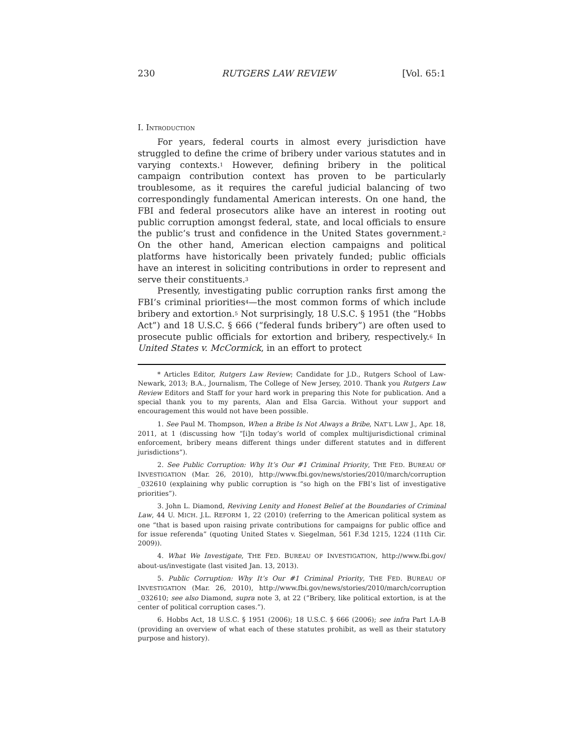230 RUTGERS LAW REVIEW [Vol. 65:1
I. INTRODUCTION
For years, federal courts in almost every jurisdiction have struggled to define the crime of bribery under various statutes and in varying contexts.<sup>1</sup> However, defining bribery in the political campaign contribution context has proven to be particularly troublesome, as it requires the careful judicial balancing of two correspondingly fundamental American interests. On one hand, the FBI and federal prosecutors alike have an interest in rooting out public corruption amongst federal, state, and local officials to ensure the public’s trust and confidence in the United States government.<sup>2</sup> On the other hand, American election campaigns and political platforms have historically been privately funded; public officials have an interest in soliciting contributions in order to represent and serve their constituents.<sup>3</sup>
Presently, investigating public corruption ranks first among the FBI’s criminal priorities<sup>4</sup>—the most common forms of which include bribery and extortion.<sup>5</sup> Not surprisingly, 18 U.S.C. § 1951 (the “Hobbs Act”) and 18 U.S.C. § 666 (“federal funds bribery”) are often used to prosecute public officials for extortion and bribery, respectively.<sup>6</sup> In United States v. McCormick, in an effort to protect
* Articles Editor, Rutgers Law Review; Candidate for J.D., Rutgers School of Law-Newark, 2013; B.A., Journalism, The College of New Jersey, 2010. Thank you Rutgers Law Review Editors and Staff for your hard work in preparing this Note for publication. And a special thank you to my parents, Alan and Elsa Garcia. Without your support and encouragement this would not have been possible.
1. See Paul M. Thompson, When a Bribe Is Not Always a Bribe, NAT’L LAW J., Apr. 18, 2011, at 1 (discussing how “[i]n today’s world of complex multijurisdictional criminal enforcement, bribery means different things under different statutes and in different jurisdictions”).
2. See Public Corruption: Why It’s Our #1 Criminal Priority, THE FED. BUREAU OF INVESTIGATION (Mar. 26, 2010), http://www.fbi.gov/news/stories/2010/march/corruption _032610 (explaining why public corruption is “so high on the FBI’s list of investigative priorities”).
3. John L. Diamond, Reviving Lenity and Honest Belief at the Boundaries of Criminal Law, 44 U. MICH. J.L. REFORM 1, 22 (2010) (referring to the American political system as one “that is based upon raising private contributions for campaigns for public office and for issue referenda” (quoting United States v. Siegelman, 561 F.3d 1215, 1224 (11th Cir. 2009)).
4. What We Investigate, THE FED. BUREAU OF INVESTIGATION, http://www.fbi.gov/ about-us/investigate (last visited Jan. 13, 2013).
5. Public Corruption: Why It’s Our #1 Criminal Priority, THE FED. BUREAU OF INVESTIGATION (Mar. 26, 2010), http://www.fbi.gov/news/stories/2010/march/corruption _032610; see also Diamond, supra note 3, at 22 (“Bribery, like political extortion, is at the center of political corruption cases.”).
6. Hobbs Act, 18 U.S.C. § 1951 (2006); 18 U.S.C. § 666 (2006); see infra Part I.A-B (providing an overview of what each of these statutes prohibit, as well as their statutory purpose and history).